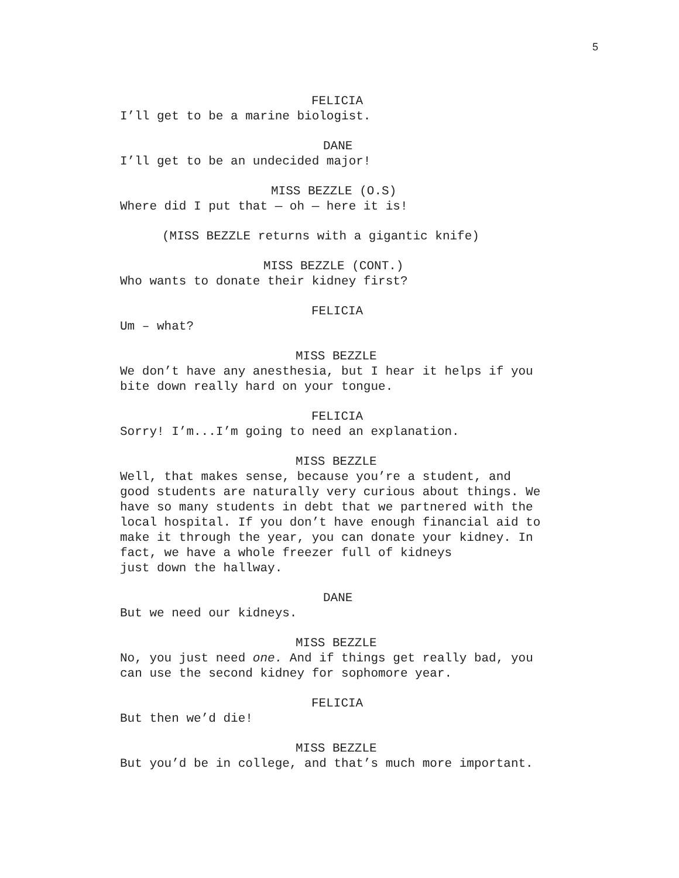5
FELICIA
I’ll get to be a marine biologist.
DANE
I’ll get to be an undecided major!
MISS BEZZLE (O.S)
Where did I put that — oh — here it is!
(MISS BEZZLE returns with a gigantic knife)
MISS BEZZLE (CONT.)
Who wants to donate their kidney first?
FELICIA
Um – what?
MISS BEZZLE
We don’t have any anesthesia, but I hear it helps if you
bite down really hard on your tongue.
FELICIA
Sorry! I’m...I’m going to need an explanation.
MISS BEZZLE
Well, that makes sense, because you’re a student, and
good students are naturally very curious about things. We
have so many students in debt that we partnered with the
local hospital. If you don’t have enough financial aid to
make it through the year, you can donate your kidney. In
fact, we have a whole freezer full of kidneys
just down the hallway.
DANE
But we need our kidneys.
MISS BEZZLE
No, you just need one. And if things get really bad, you
can use the second kidney for sophomore year.
FELICIA
But then we’d die!
MISS BEZZLE
But you’d be in college, and that’s much more important.